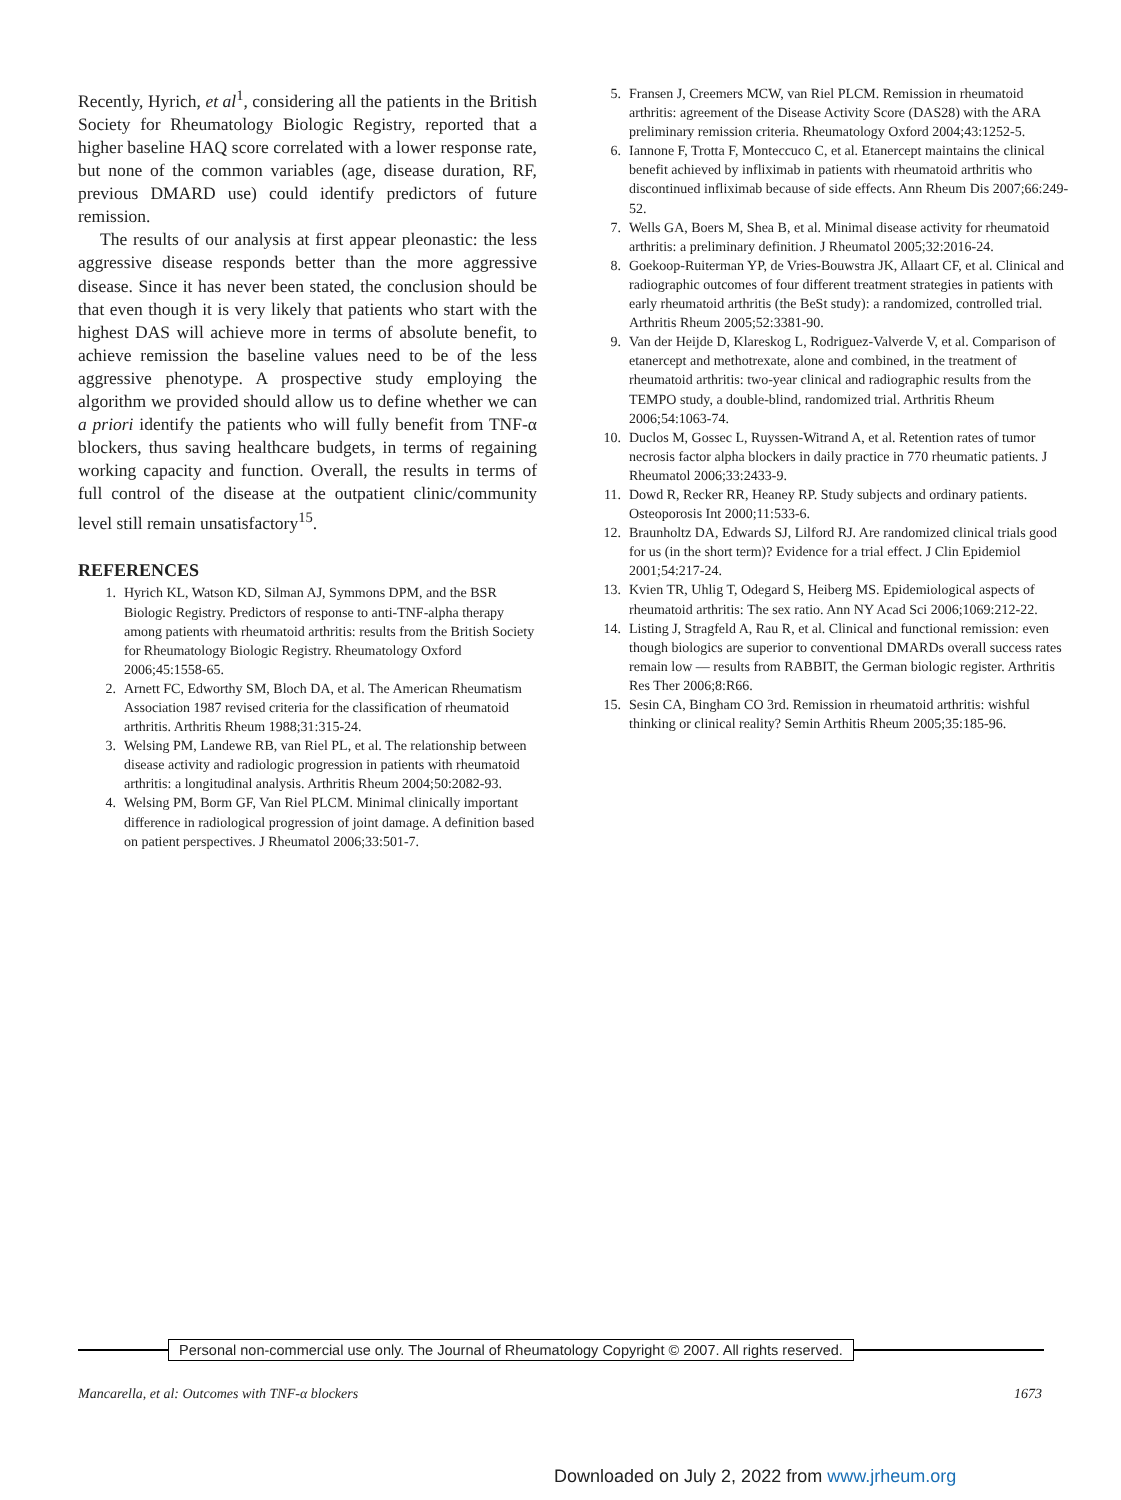Recently, Hyrich, et al<sup>1</sup>, considering all the patients in the British Society for Rheumatology Biologic Registry, reported that a higher baseline HAQ score correlated with a lower response rate, but none of the common variables (age, disease duration, RF, previous DMARD use) could identify predictors of future remission.
The results of our analysis at first appear pleonastic: the less aggressive disease responds better than the more aggressive disease. Since it has never been stated, the conclusion should be that even though it is very likely that patients who start with the highest DAS will achieve more in terms of absolute benefit, to achieve remission the baseline values need to be of the less aggressive phenotype. A prospective study employing the algorithm we provided should allow us to define whether we can a priori identify the patients who will fully benefit from TNF-α blockers, thus saving healthcare budgets, in terms of regaining working capacity and function. Overall, the results in terms of full control of the disease at the outpatient clinic/community level still remain unsatisfactory<sup>15</sup>.
REFERENCES
1. Hyrich KL, Watson KD, Silman AJ, Symmons DPM, and the BSR Biologic Registry. Predictors of response to anti-TNF-alpha therapy among patients with rheumatoid arthritis: results from the British Society for Rheumatology Biologic Registry. Rheumatology Oxford 2006;45:1558-65.
2. Arnett FC, Edworthy SM, Bloch DA, et al. The American Rheumatism Association 1987 revised criteria for the classification of rheumatoid arthritis. Arthritis Rheum 1988;31:315-24.
3. Welsing PM, Landewe RB, van Riel PL, et al. The relationship between disease activity and radiologic progression in patients with rheumatoid arthritis: a longitudinal analysis. Arthritis Rheum 2004;50:2082-93.
4. Welsing PM, Borm GF, Van Riel PLCM. Minimal clinically important difference in radiological progression of joint damage. A definition based on patient perspectives. J Rheumatol 2006;33:501-7.
5. Fransen J, Creemers MCW, van Riel PLCM. Remission in rheumatoid arthritis: agreement of the Disease Activity Score (DAS28) with the ARA preliminary remission criteria. Rheumatology Oxford 2004;43:1252-5.
6. Iannone F, Trotta F, Monteccuco C, et al. Etanercept maintains the clinical benefit achieved by infliximab in patients with rheumatoid arthritis who discontinued infliximab because of side effects. Ann Rheum Dis 2007;66:249-52.
7. Wells GA, Boers M, Shea B, et al. Minimal disease activity for rheumatoid arthritis: a preliminary definition. J Rheumatol 2005;32:2016-24.
8. Goekoop-Ruiterman YP, de Vries-Bouwstra JK, Allaart CF, et al. Clinical and radiographic outcomes of four different treatment strategies in patients with early rheumatoid arthritis (the BeSt study): a randomized, controlled trial. Arthritis Rheum 2005;52:3381-90.
9. Van der Heijde D, Klareskog L, Rodriguez-Valverde V, et al. Comparison of etanercept and methotrexate, alone and combined, in the treatment of rheumatoid arthritis: two-year clinical and radiographic results from the TEMPO study, a double-blind, randomized trial. Arthritis Rheum 2006;54:1063-74.
10. Duclos M, Gossec L, Ruyssen-Witrand A, et al. Retention rates of tumor necrosis factor alpha blockers in daily practice in 770 rheumatic patients. J Rheumatol 2006;33:2433-9.
11. Dowd R, Recker RR, Heaney RP. Study subjects and ordinary patients. Osteoporosis Int 2000;11:533-6.
12. Braunholtz DA, Edwards SJ, Lilford RJ. Are randomized clinical trials good for us (in the short term)? Evidence for a trial effect. J Clin Epidemiol 2001;54:217-24.
13. Kvien TR, Uhlig T, Odegard S, Heiberg MS. Epidemiological aspects of rheumatoid arthritis: The sex ratio. Ann NY Acad Sci 2006;1069:212-22.
14. Listing J, Stragfeld A, Rau R, et al. Clinical and functional remission: even though biologics are superior to conventional DMARDs overall success rates remain low — results from RABBIT, the German biologic register. Arthritis Res Ther 2006;8:R66.
15. Sesin CA, Bingham CO 3rd. Remission in rheumatoid arthritis: wishful thinking or clinical reality? Semin Arthitis Rheum 2005;35:185-96.
Personal non-commercial use only. The Journal of Rheumatology Copyright © 2007. All rights reserved.
Mancarella, et al: Outcomes with TNF-α blockers 1673
Downloaded on July 2, 2022 from www.jrheum.org